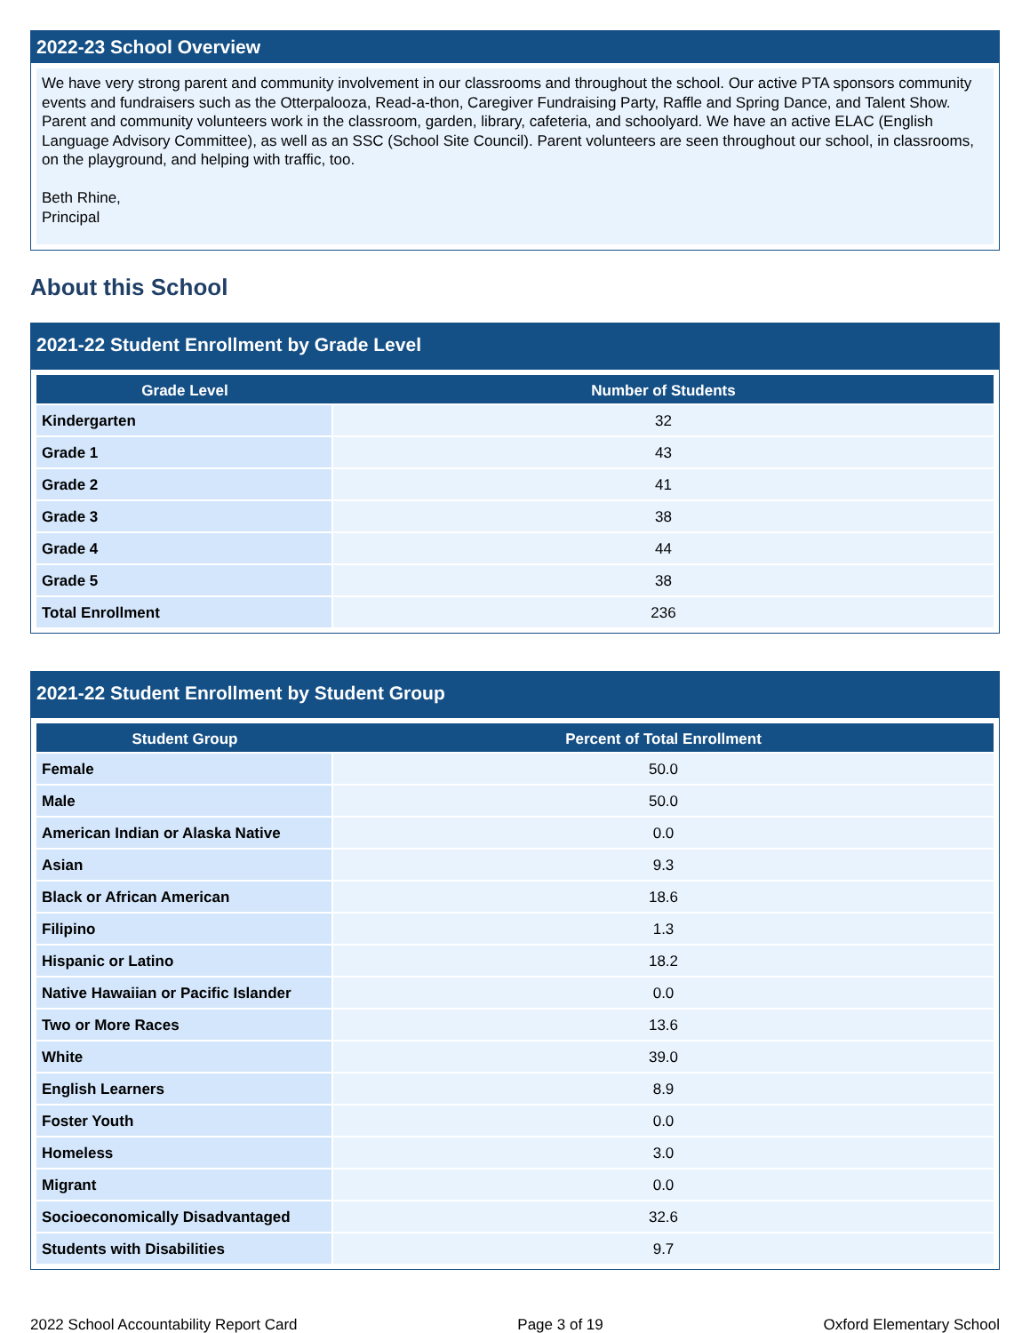2022-23 School Overview
We have very strong parent and community involvement in our classrooms and throughout the school. Our active PTA sponsors community events and fundraisers such as the Otterpalooza, Read-a-thon, Caregiver Fundraising Party, Raffle and Spring Dance, and Talent Show. Parent and community volunteers work in the classroom, garden, library, cafeteria, and schoolyard. We have an active ELAC (English Language Advisory Committee), as well as an SSC (School Site Council). Parent volunteers are seen throughout our school, in classrooms, on the playground, and helping with traffic, too.
Beth Rhine,
Principal
About this School
2021-22 Student Enrollment by Grade Level
| Grade Level | Number of Students |
| --- | --- |
| Kindergarten | 32 |
| Grade 1 | 43 |
| Grade 2 | 41 |
| Grade 3 | 38 |
| Grade 4 | 44 |
| Grade 5 | 38 |
| Total Enrollment | 236 |
2021-22 Student Enrollment by Student Group
| Student Group | Percent of Total Enrollment |
| --- | --- |
| Female | 50.0 |
| Male | 50.0 |
| American Indian or Alaska Native | 0.0 |
| Asian | 9.3 |
| Black or African American | 18.6 |
| Filipino | 1.3 |
| Hispanic or Latino | 18.2 |
| Native Hawaiian or Pacific Islander | 0.0 |
| Two or More Races | 13.6 |
| White | 39.0 |
| English Learners | 8.9 |
| Foster Youth | 0.0 |
| Homeless | 3.0 |
| Migrant | 0.0 |
| Socioeconomically Disadvantaged | 32.6 |
| Students with Disabilities | 9.7 |
2022 School Accountability Report Card Page 3 of 19 Oxford Elementary School